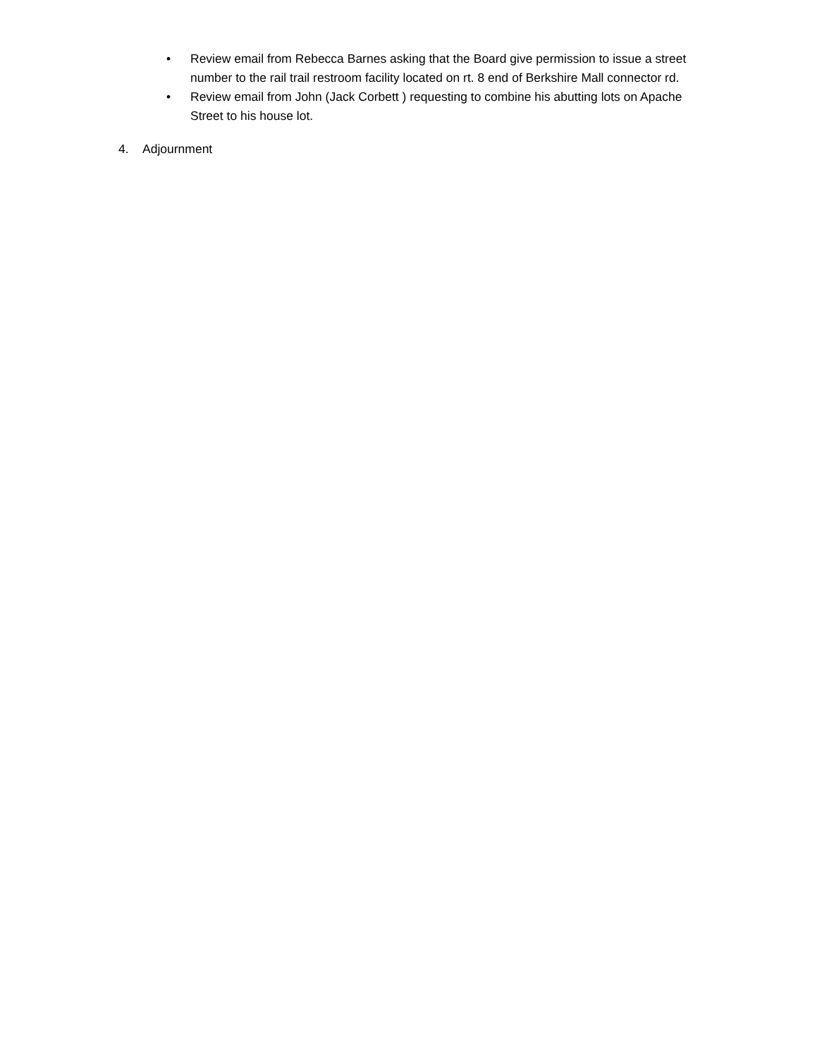• Review email from Rebecca Barnes asking that the Board give permission to issue a street number to the rail trail restroom facility located on rt. 8 end of Berkshire Mall connector rd.
• Review email from John (Jack Corbett ) requesting to combine his abutting lots on Apache Street to his house lot.
4. Adjournment